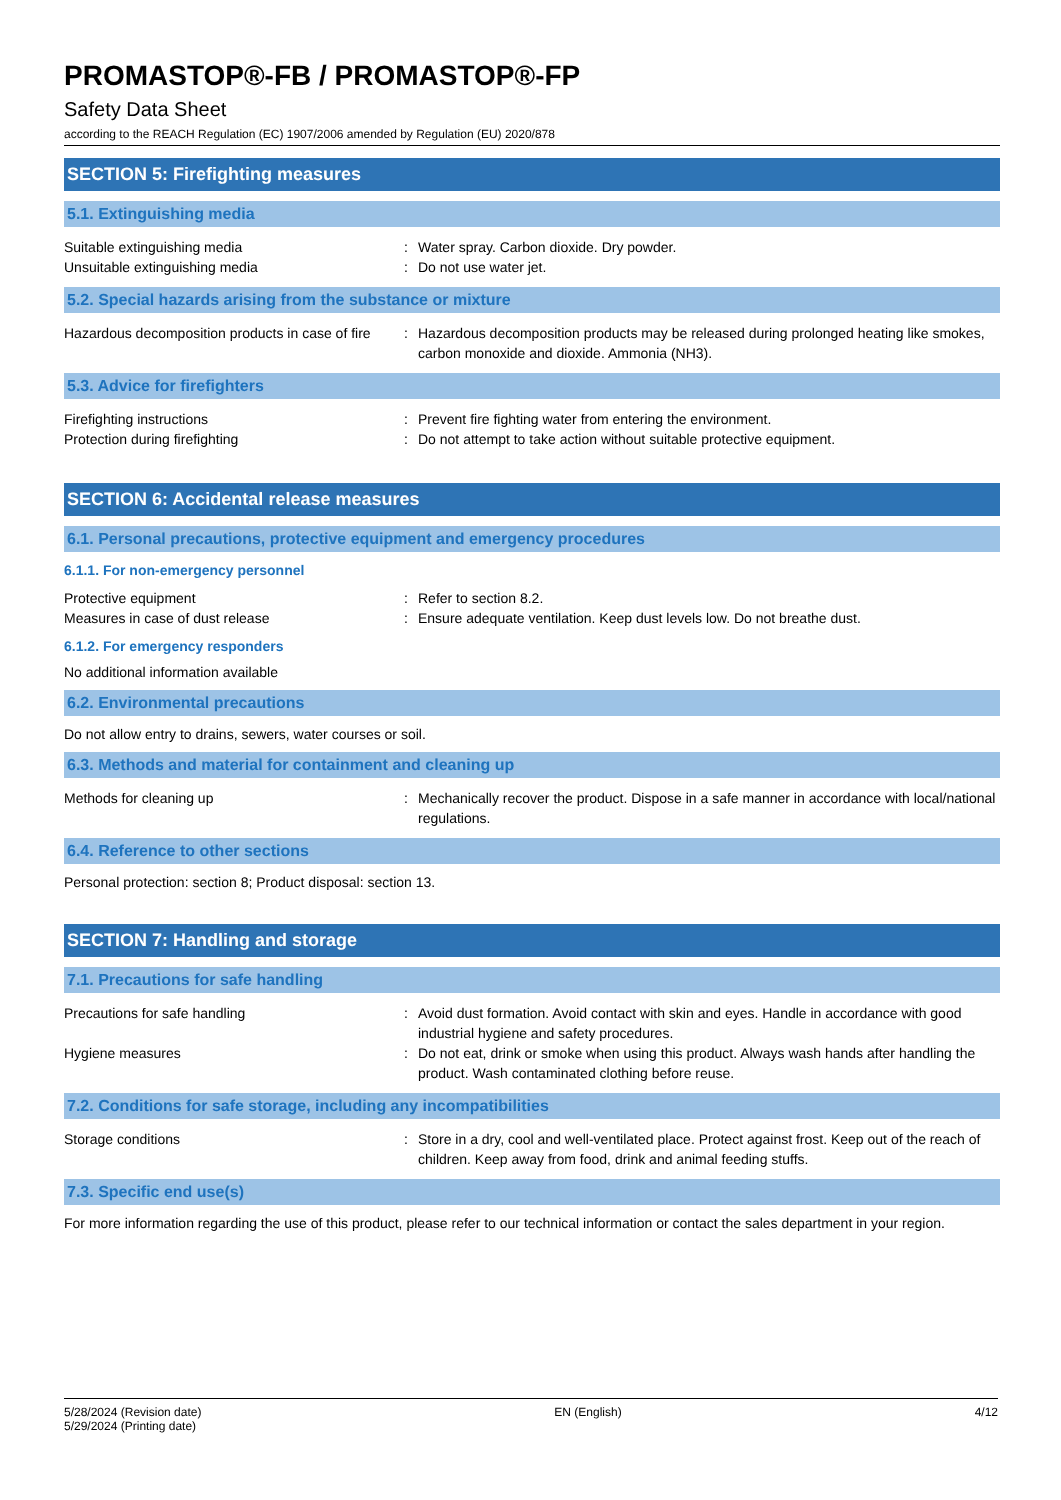PROMASTOP®-FB / PROMASTOP®-FP
Safety Data Sheet
according to the REACH Regulation (EC) 1907/2006 amended by Regulation (EU) 2020/878
SECTION 5: Firefighting measures
5.1. Extinguishing media
Suitable extinguishing media : Water spray. Carbon dioxide. Dry powder.
Unsuitable extinguishing media : Do not use water jet.
5.2. Special hazards arising from the substance or mixture
Hazardous decomposition products in case of fire
: Hazardous decomposition products may be released during prolonged heating like smokes, carbon monoxide and dioxide. Ammonia (NH3).
5.3. Advice for firefighters
Firefighting instructions : Prevent fire fighting water from entering the environment.
Protection during firefighting : Do not attempt to take action without suitable protective equipment.
SECTION 6: Accidental release measures
6.1. Personal precautions, protective equipment and emergency procedures
6.1.1. For non-emergency personnel
Protective equipment : Refer to section 8.2.
Measures in case of dust release : Ensure adequate ventilation. Keep dust levels low. Do not breathe dust.
6.1.2. For emergency responders
No additional information available
6.2. Environmental precautions
Do not allow entry to drains, sewers, water courses or soil.
6.3. Methods and material for containment and cleaning up
Methods for cleaning up : Mechanically recover the product. Dispose in a safe manner in accordance with local/national regulations.
6.4. Reference to other sections
Personal protection: section 8; Product disposal: section 13.
SECTION 7: Handling and storage
7.1. Precautions for safe handling
Precautions for safe handling : Avoid dust formation. Avoid contact with skin and eyes. Handle in accordance with good industrial hygiene and safety procedures.
Hygiene measures : Do not eat, drink or smoke when using this product. Always wash hands after handling the product. Wash contaminated clothing before reuse.
7.2. Conditions for safe storage, including any incompatibilities
Storage conditions : Store in a dry, cool and well-ventilated place. Protect against frost. Keep out of the reach of children. Keep away from food, drink and animal feeding stuffs.
7.3. Specific end use(s)
For more information regarding the use of this product, please refer to our technical information or contact the sales department in your region.
5/28/2024 (Revision date)
5/29/2024 (Printing date)
EN (English) 4/12